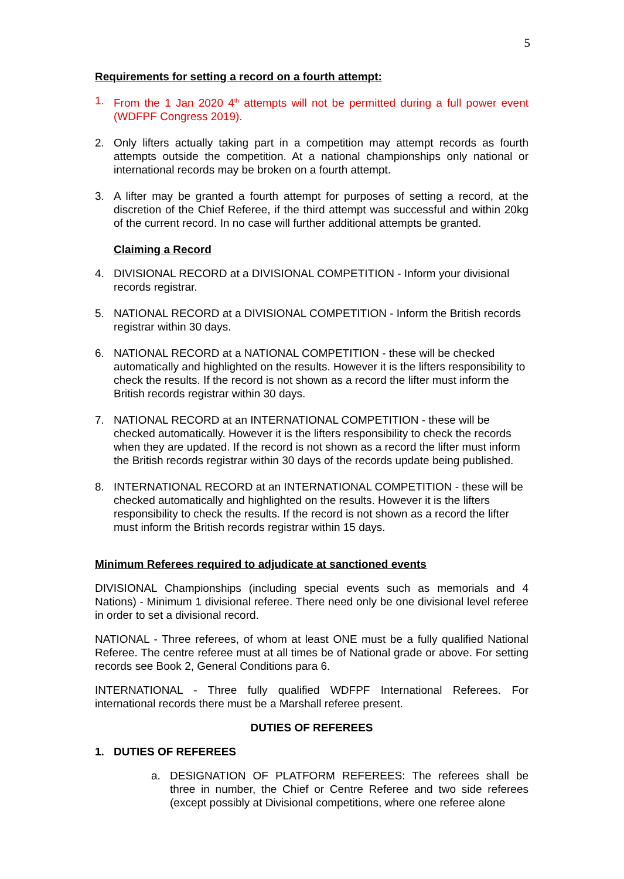5
Requirements for setting a record on a fourth attempt:
1. From the 1 Jan 2020 4<sup>th</sup> attempts will not be permitted during a full power event (WDFPF Congress 2019).
2. Only lifters actually taking part in a competition may attempt records as fourth attempts outside the competition. At a national championships only national or international records may be broken on a fourth attempt.
3. A lifter may be granted a fourth attempt for purposes of setting a record, at the discretion of the Chief Referee, if the third attempt was successful and within 20kg of the current record. In no case will further additional attempts be granted.
Claiming a Record
4. DIVISIONAL RECORD at a DIVISIONAL COMPETITION - Inform your divisional records registrar.
5. NATIONAL RECORD at a DIVISIONAL COMPETITION - Inform the British records registrar within 30 days.
6. NATIONAL RECORD at a NATIONAL COMPETITION - these will be checked automatically and highlighted on the results. However it is the lifters responsibility to check the results. If the record is not shown as a record the lifter must inform the British records registrar within 30 days.
7. NATIONAL RECORD at an INTERNATIONAL COMPETITION - these will be checked automatically. However it is the lifters responsibility to check the records when they are updated. If the record is not shown as a record the lifter must inform the British records registrar within 30 days of the records update being published.
8. INTERNATIONAL RECORD at an INTERNATIONAL COMPETITION - these will be checked automatically and highlighted on the results. However it is the lifters responsibility to check the results. If the record is not shown as a record the lifter must inform the British records registrar within 15 days.
Minimum Referees required to adjudicate at sanctioned events
DIVISIONAL Championships (including special events such as memorials and 4 Nations) - Minimum 1 divisional referee. There need only be one divisional level referee in order to set a divisional record.
NATIONAL - Three referees, of whom at least ONE must be a fully qualified National Referee. The centre referee must at all times be of National grade or above. For setting records see Book 2, General Conditions para 6.
INTERNATIONAL - Three fully qualified WDFPF International Referees. For international records there must be a Marshall referee present.
DUTIES OF REFEREES
1. DUTIES OF REFEREES
a. DESIGNATION OF PLATFORM REFEREES: The referees shall be three in number, the Chief or Centre Referee and two side referees (except possibly at Divisional competitions, where one referee alone